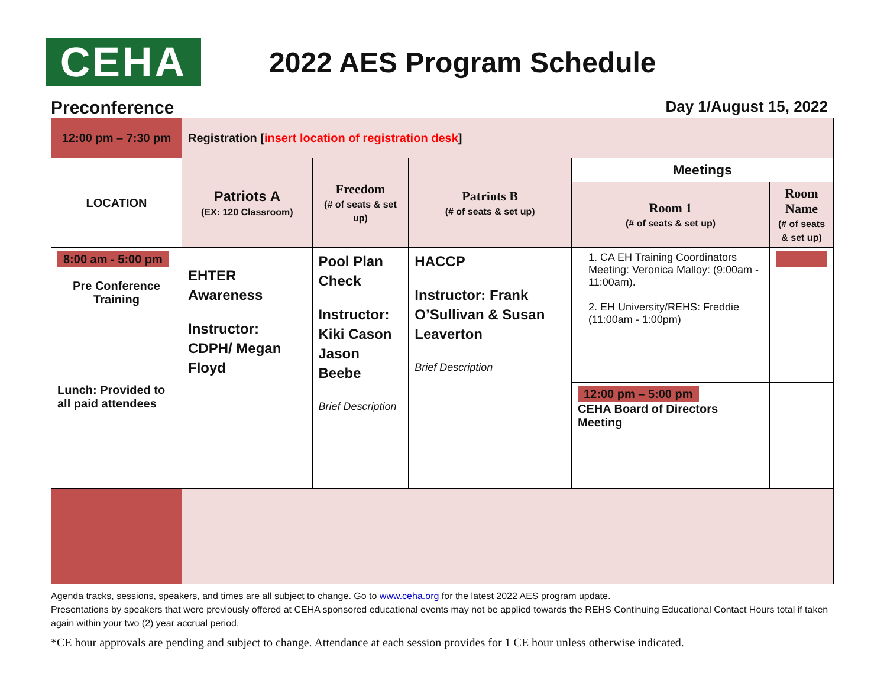CEHA
2022 AES Program Schedule
Preconference Day 1/August 15, 2022
| 12:00 pm – 7:30 pm | Registration [ insert location of registration desk ] | | | | |
| LOCATION | Patriots A (EX: 120 Classroom) | Freedom (# of seats & set up) | Patriots B (# of seats & set up) | Meetings | |
| | | | | Room 1 (# of seats & set up) | Room Name (# of seats & set up) |
| 8:00 am - 5:00 pm Pre Conference Training Lunch: Provided to all paid attendees | EHTER Awareness Instructor: CDPH/ Megan Floyd | Pool Plan Check Instructor: Kiki Cason Jason Beebe Brief Description | HACCP Instructor: Frank O’Sullivan & Susan Leaverton Brief Description | 1. CA EH Training Coordinators Meeting: Veronica Malloy: (9:00am - 11:00am). 2. EH University/REHS: Freddie (11:00am - 1:00pm) | |
| | | | | 12:00 pm – 5:00 pm CEHA Board of Directors Meeting | |
Agenda tracks, sessions, speakers, and times are all subject to change. Go to www.ceha.org for the latest 2022 AES program update.
Presentations by speakers that were previously offered at CEHA sponsored educational events may not be applied towards the REHS Continuing Educational Contact Hours total if taken again within your two (2) year accrual period.
*CE hour approvals are pending and subject to change. Attendance at each session provides for 1 CE hour unless otherwise indicated.